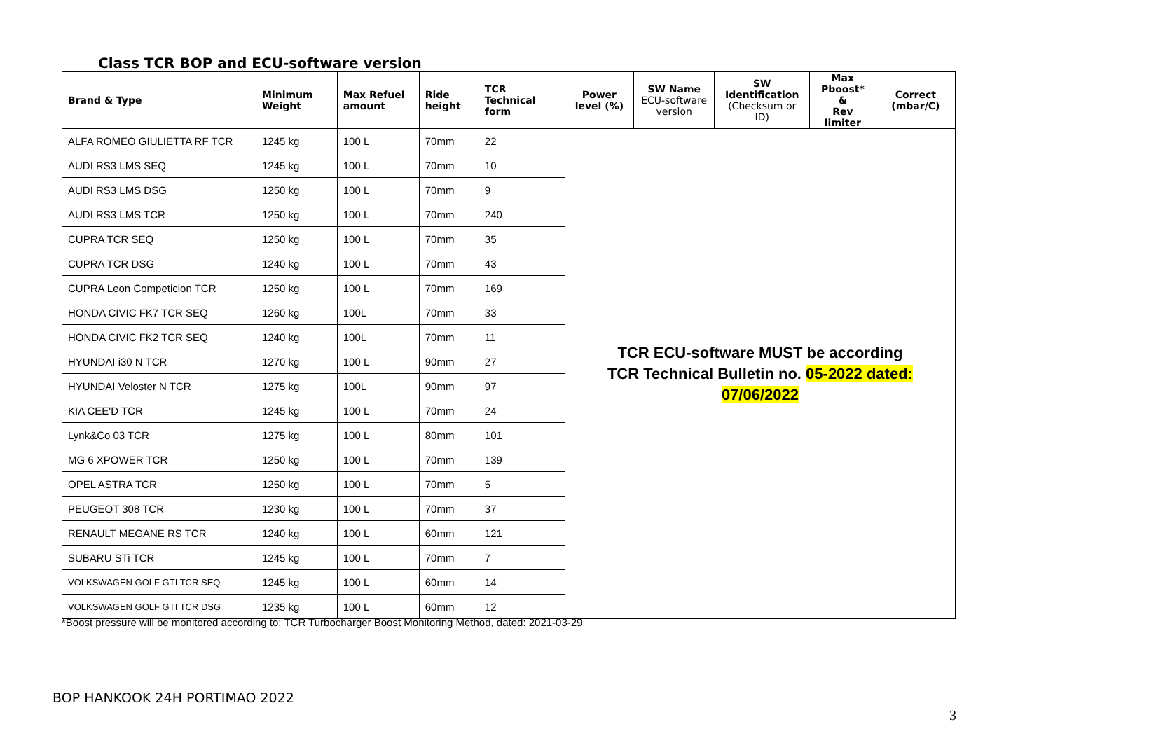Class TCR BOP and ECU-software version
| Brand & Type | Minimum Weight | Max Refuel amount | Ride height | TCR Technical form | Power level (%) | SW Name ECU-software version | SW Identification (Checksum or ID) | Max Pboost* & Rev limiter | Correct (mbar/C) |
| --- | --- | --- | --- | --- | --- | --- | --- | --- | --- |
| ALFA ROMEO GIULIETTA RF TCR | 1245 kg | 100 L | 70mm | 22 | TCR ECU-software MUST be according TCR Technical Bulletin no. 05-2022 dated: 07/06/2022 | | | | |
| AUDI RS3 LMS SEQ | 1245 kg | 100 L | 70mm | 10 | | | | | |
| AUDI RS3 LMS DSG | 1250 kg | 100 L | 70mm | 9 | | | | | |
| AUDI RS3 LMS TCR | 1250 kg | 100 L | 70mm | 240 | | | | | |
| CUPRA TCR SEQ | 1250 kg | 100 L | 70mm | 35 | | | | | |
| CUPRA TCR DSG | 1240 kg | 100 L | 70mm | 43 | | | | | |
| CUPRA Leon Competicion TCR | 1250 kg | 100 L | 70mm | 169 | | | | | |
| HONDA CIVIC FK7 TCR SEQ | 1260 kg | 100L | 70mm | 33 | | | | | |
| HONDA CIVIC FK2 TCR SEQ | 1240 kg | 100L | 70mm | 11 | | | | | |
| HYUNDAI i30 N TCR | 1270 kg | 100 L | 90mm | 27 | | | | | |
| HYUNDAI Veloster N TCR | 1275 kg | 100L | 90mm | 97 | | | | | |
| KIA CEE'D TCR | 1245 kg | 100 L | 70mm | 24 | | | | | |
| Lynk&Co 03 TCR | 1275 kg | 100 L | 80mm | 101 | | | | | |
| MG 6 XPOWER TCR | 1250 kg | 100 L | 70mm | 139 | | | | | |
| OPEL ASTRA TCR | 1250 kg | 100 L | 70mm | 5 | | | | | |
| PEUGEOT 308 TCR | 1230 kg | 100 L | 70mm | 37 | | | | | |
| RENAULT MEGANE RS TCR | 1240 kg | 100 L | 60mm | 121 | | | | | |
| SUBARU STi TCR | 1245 kg | 100 L | 70mm | 7 | | | | | |
| VOLKSWAGEN GOLF GTI TCR SEQ | 1245 kg | 100 L | 60mm | 14 | | | | | |
| VOLKSWAGEN GOLF GTI TCR DSG | 1235 kg | 100 L | 60mm | 12 | | | | | |
*Boost pressure will be monitored according to: TCR Turbocharger Boost Monitoring Method, dated: 2021-03-29
BOP HANKOOK 24H PORTIMAO 2022
3